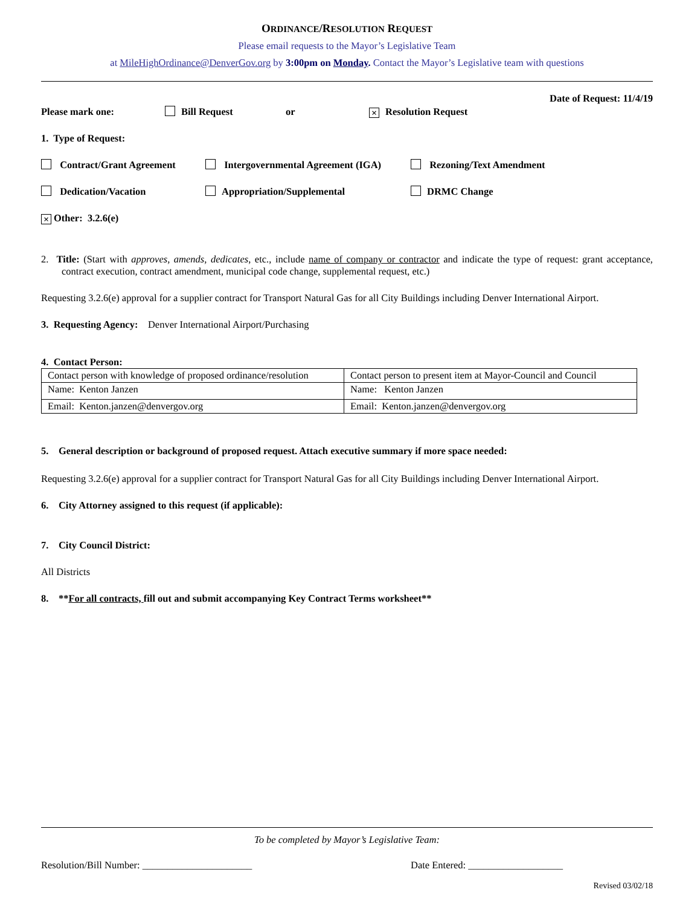ORDINANCE/RESOLUTION REQUEST
Please email requests to the Mayor’s Legislative Team
at MileHighOrdinance@DenverGov.org by 3:00pm on Monday. Contact the Mayor’s Legislative team with questions
Date of Request: 11/4/19
Please mark one: Bill Request or × Resolution Request
1. Type of Request:
Contract/Grant Agreement Intergovernmental Agreement (IGA) Rezoning/Text Amendment
Dedication/Vacation Appropriation/Supplemental DRMC Change
× Other: 3.2.6(e)
2. Title: (Start with approves, amends, dedicates, etc., include name of company or contractor and indicate the type of request: grant acceptance, contract execution, contract amendment, municipal code change, supplemental request, etc.)
Requesting 3.2.6(e) approval for a supplier contract for Transport Natural Gas for all City Buildings including Denver International Airport.
3. Requesting Agency: Denver International Airport/Purchasing
4. Contact Person:
| Contact person with knowledge of proposed ordinance/resolution | Contact person to present item at Mayor-Council and Council |
| Name: Kenton Janzen | Name: Kenton Janzen |
| Email: Kenton.janzen@denvergov.org | Email: Kenton.janzen@denvergov.org |
5. General description or background of proposed request. Attach executive summary if more space needed:
Requesting 3.2.6(e) approval for a supplier contract for Transport Natural Gas for all City Buildings including Denver International Airport.
6. City Attorney assigned to this request (if applicable):
7. City Council District:
All Districts
8. **For all contracts, fill out and submit accompanying Key Contract Terms worksheet**
To be completed by Mayor’s Legislative Team:
Resolution/Bill Number: ______________________ Date Entered: ___________________
Revised 03/02/18